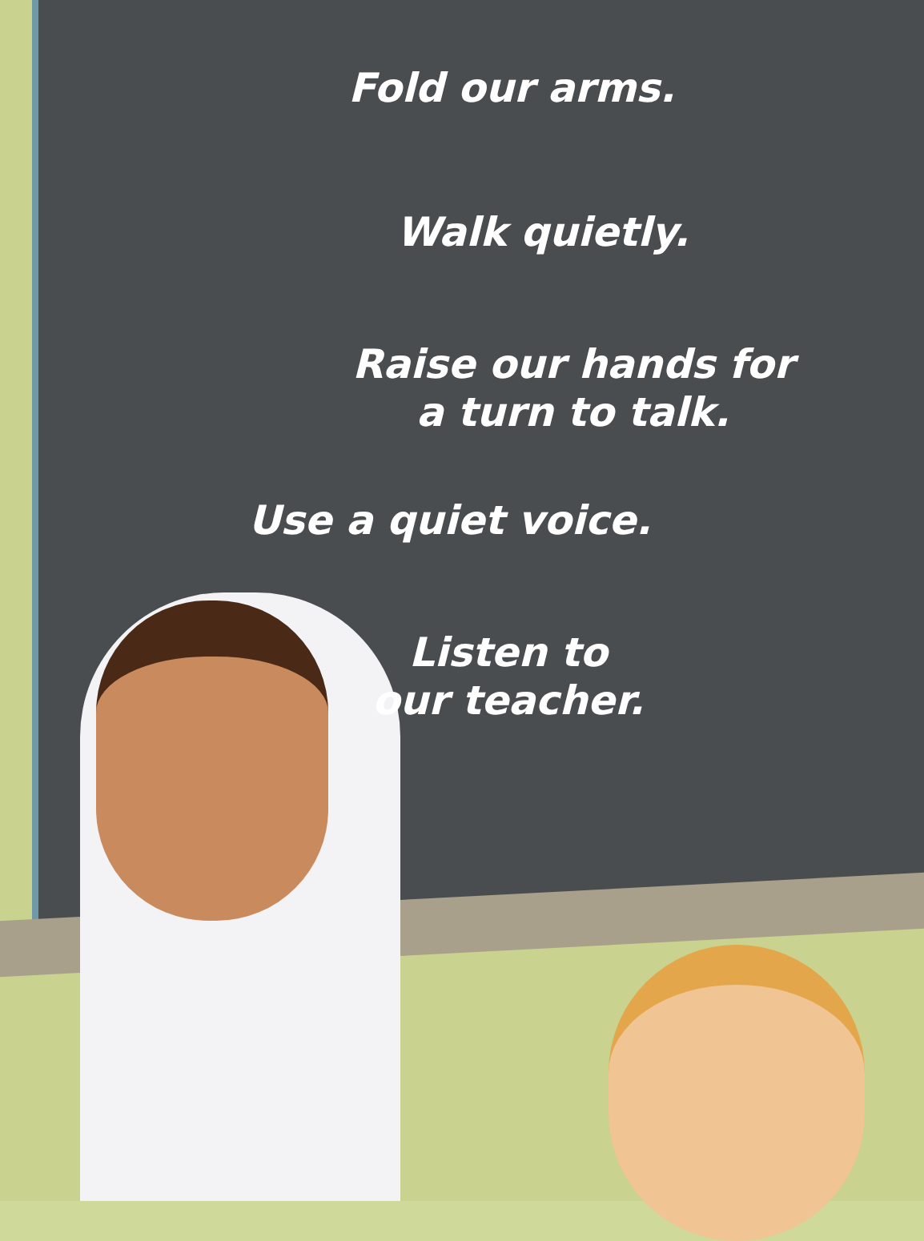Fold our arms.
Walk quietly.
Raise our hands for
a turn to talk.
Use a quiet voice.
Listen to
our teacher.